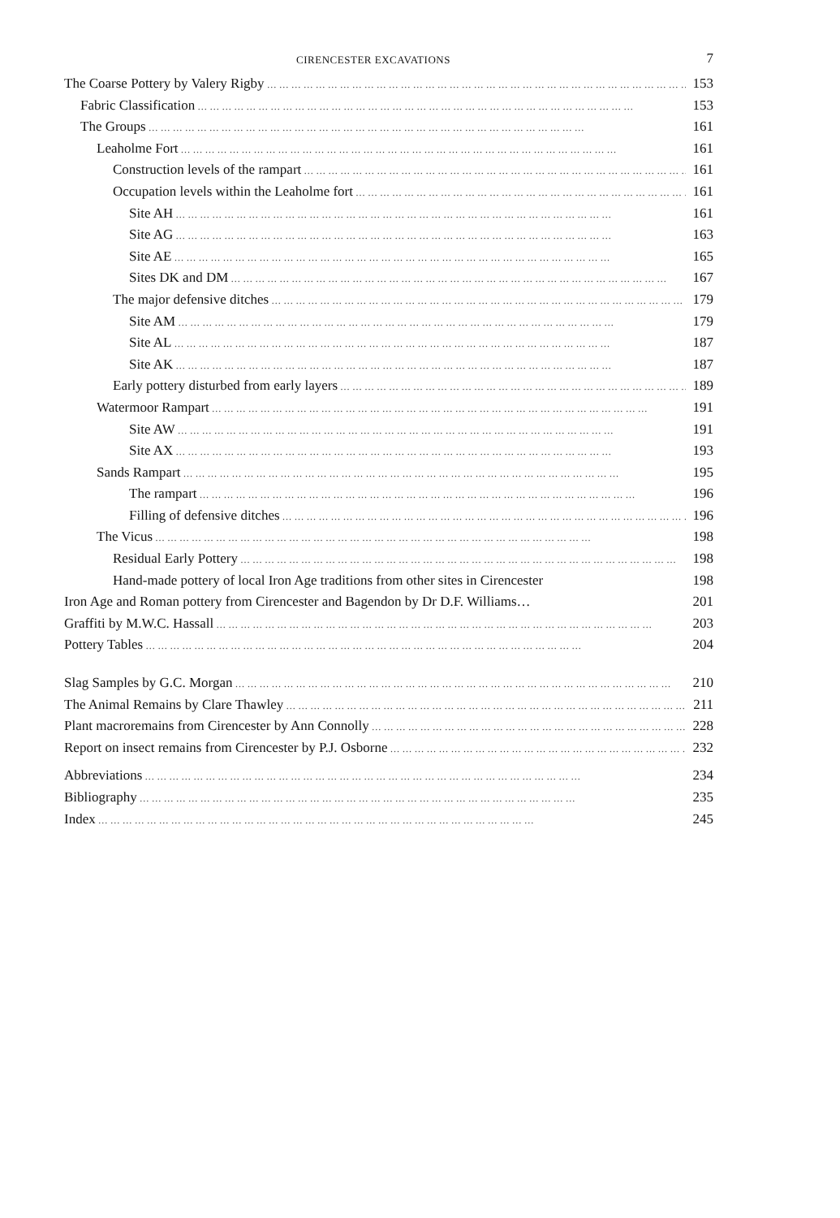CIRENCESTER EXCAVATIONS
7
The Coarse Pottery by Valery Rigby 153
Fabric Classification 153
The Groups 161
Leaholme Fort 161
Construction levels of the rampart 161
Occupation levels within the Leaholme fort 161
Site AH 161
Site AG 163
Site AE 165
Sites DK and DM 167
The major defensive ditches 179
Site AM 179
Site AL 187
Site AK 187
Early pottery disturbed from early layers 189
Watermoor Rampart 191
Site AW 191
Site AX 193
Sands Rampart 195
The rampart 196
Filling of defensive ditches 196
The Vicus 198
Residual Early Pottery 198
Hand-made pottery of local Iron Age traditions from other sites in Cirencester 198
Iron Age and Roman pottery from Cirencester and Bagendon by Dr D.F. Williams… 201
Graffiti by M.W.C. Hassall 203
Pottery Tables 204
Slag Samples by G.C. Morgan 210
The Animal Remains by Clare Thawley 211
Plant macroremains from Cirencester by Ann Connolly 228
Report on insect remains from Cirencester by P.J. Osborne 232
Abbreviations 234
Bibliography 235
Index 245